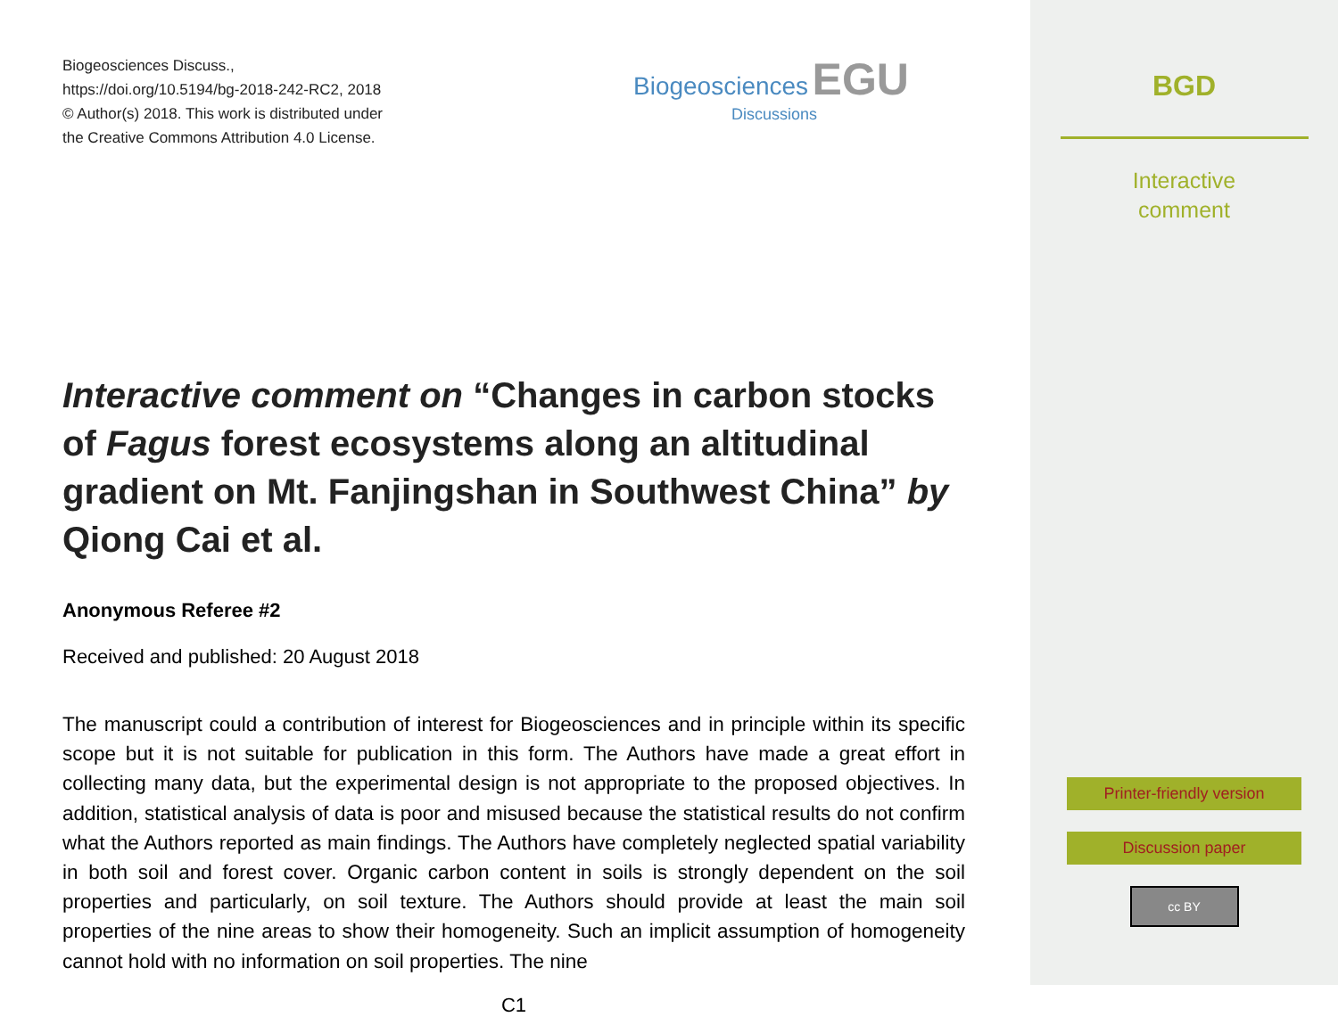Biogeosciences Discuss.,
https://doi.org/10.5194/bg-2018-242-RC2, 2018
© Author(s) 2018. This work is distributed under
the Creative Commons Attribution 4.0 License.
Biogeosciences EGU
Discussions
Interactive comment on “Changes in carbon stocks of Fagus forest ecosystems along an altitudinal gradient on Mt. Fanjingshan in Southwest China” by Qiong Cai et al.
Anonymous Referee #2
Received and published: 20 August 2018
The manuscript could a contribution of interest for Biogeosciences and in principle within its specific scope but it is not suitable for publication in this form. The Authors have made a great effort in collecting many data, but the experimental design is not appropriate to the proposed objectives. In addition, statistical analysis of data is poor and misused because the statistical results do not confirm what the Authors reported as main findings. The Authors have completely neglected spatial variability in both soil and forest cover. Organic carbon content in soils is strongly dependent on the soil properties and particularly, on soil texture. The Authors should provide at least the main soil properties of the nine areas to show their homogeneity. Such an implicit assumption of homogeneity cannot hold with no information on soil properties. The nine
C1
BGD
Interactive
comment
Printer-friendly version
Discussion paper
cc BY